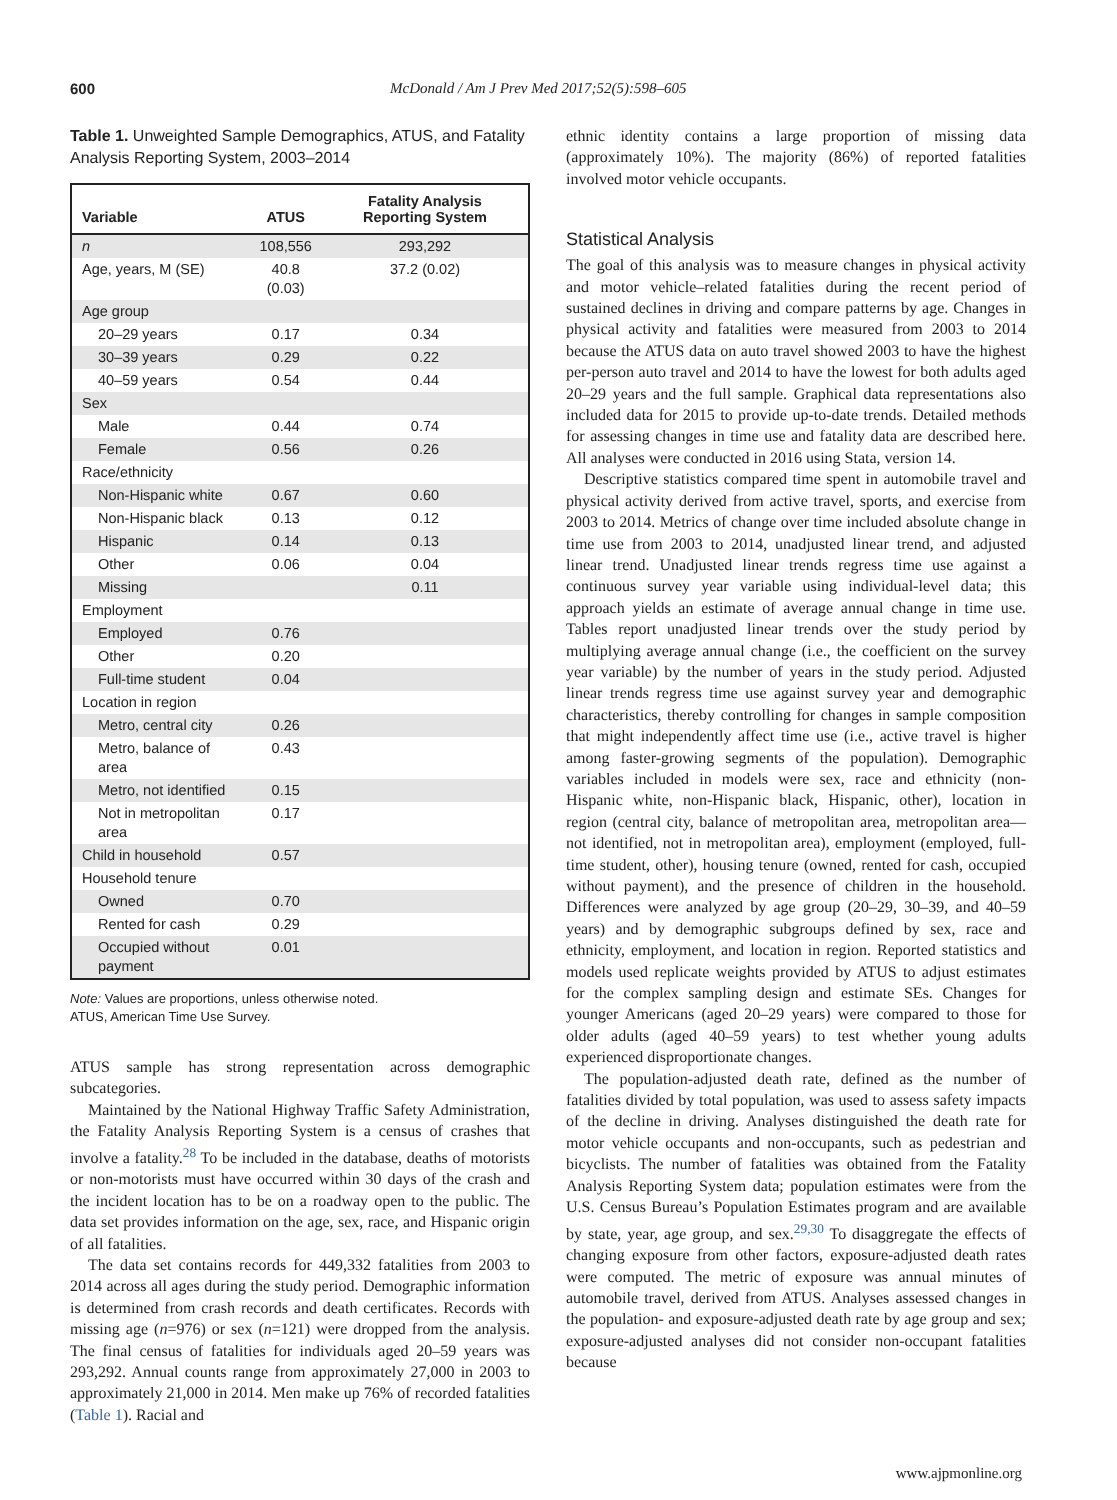600 McDonald / Am J Prev Med 2017;52(5):598–605
Table 1. Unweighted Sample Demographics, ATUS, and Fatality Analysis Reporting System, 2003–2014
| Variable | ATUS | Fatality Analysis Reporting System |
| --- | --- | --- |
| n | 108,556 | 293,292 |
| Age, years, M (SE) | 40.8 (0.03) | 37.2 (0.02) |
| Age group | | |
| 20–29 years | 0.17 | 0.34 |
| 30–39 years | 0.29 | 0.22 |
| 40–59 years | 0.54 | 0.44 |
| Sex | | |
| Male | 0.44 | 0.74 |
| Female | 0.56 | 0.26 |
| Race/ethnicity | | |
| Non-Hispanic white | 0.67 | 0.60 |
| Non-Hispanic black | 0.13 | 0.12 |
| Hispanic | 0.14 | 0.13 |
| Other | 0.06 | 0.04 |
| Missing | | 0.11 |
| Employment | | |
| Employed | 0.76 | |
| Other | 0.20 | |
| Full-time student | 0.04 | |
| Location in region | | |
| Metro, central city | 0.26 | |
| Metro, balance of area | 0.43 | |
| Metro, not identified | 0.15 | |
| Not in metropolitan area | 0.17 | |
| Child in household | 0.57 | |
| Household tenure | | |
| Owned | 0.70 | |
| Rented for cash | 0.29 | |
| Occupied without payment | 0.01 | |
Note: Values are proportions, unless otherwise noted.
ATUS, American Time Use Survey.
ATUS sample has strong representation across demographic subcategories.
Maintained by the National Highway Traffic Safety Administration, the Fatality Analysis Reporting System is a census of crashes that involve a fatality.<sup>28</sup> To be included in the database, deaths of motorists or non-motorists must have occurred within 30 days of the crash and the incident location has to be on a roadway open to the public. The data set provides information on the age, sex, race, and Hispanic origin of all fatalities.
The data set contains records for 449,332 fatalities from 2003 to 2014 across all ages during the study period. Demographic information is determined from crash records and death certificates. Records with missing age (n=976) or sex (n=121) were dropped from the analysis. The final census of fatalities for individuals aged 20–59 years was 293,292. Annual counts range from approximately 27,000 in 2003 to approximately 21,000 in 2014. Men make up 76% of recorded fatalities (Table 1). Racial and
ethnic identity contains a large proportion of missing data (approximately 10%). The majority (86%) of reported fatalities involved motor vehicle occupants.
Statistical Analysis
The goal of this analysis was to measure changes in physical activity and motor vehicle–related fatalities during the recent period of sustained declines in driving and compare patterns by age. Changes in physical activity and fatalities were measured from 2003 to 2014 because the ATUS data on auto travel showed 2003 to have the highest per-person auto travel and 2014 to have the lowest for both adults aged 20–29 years and the full sample. Graphical data representations also included data for 2015 to provide up-to-date trends. Detailed methods for assessing changes in time use and fatality data are described here. All analyses were conducted in 2016 using Stata, version 14.
Descriptive statistics compared time spent in automobile travel and physical activity derived from active travel, sports, and exercise from 2003 to 2014. Metrics of change over time included absolute change in time use from 2003 to 2014, unadjusted linear trend, and adjusted linear trend. Unadjusted linear trends regress time use against a continuous survey year variable using individual-level data; this approach yields an estimate of average annual change in time use. Tables report unadjusted linear trends over the study period by multiplying average annual change (i.e., the coefficient on the survey year variable) by the number of years in the study period. Adjusted linear trends regress time use against survey year and demographic characteristics, thereby controlling for changes in sample composition that might independently affect time use (i.e., active travel is higher among faster-growing segments of the population). Demographic variables included in models were sex, race and ethnicity (non-Hispanic white, non-Hispanic black, Hispanic, other), location in region (central city, balance of metropolitan area, metropolitan area—not identified, not in metropolitan area), employment (employed, full-time student, other), housing tenure (owned, rented for cash, occupied without payment), and the presence of children in the household. Differences were analyzed by age group (20–29, 30–39, and 40–59 years) and by demographic subgroups defined by sex, race and ethnicity, employment, and location in region. Reported statistics and models used replicate weights provided by ATUS to adjust estimates for the complex sampling design and estimate SEs. Changes for younger Americans (aged 20–29 years) were compared to those for older adults (aged 40–59 years) to test whether young adults experienced disproportionate changes.
The population-adjusted death rate, defined as the number of fatalities divided by total population, was used to assess safety impacts of the decline in driving. Analyses distinguished the death rate for motor vehicle occupants and non-occupants, such as pedestrian and bicyclists. The number of fatalities was obtained from the Fatality Analysis Reporting System data; population estimates were from the U.S. Census Bureau’s Population Estimates program and are available by state, year, age group, and sex.<sup>29,30</sup> To disaggregate the effects of changing exposure from other factors, exposure-adjusted death rates were computed. The metric of exposure was annual minutes of automobile travel, derived from ATUS. Analyses assessed changes in the population- and exposure-adjusted death rate by age group and sex; exposure-adjusted analyses did not consider non-occupant fatalities because
www.ajpmonline.org